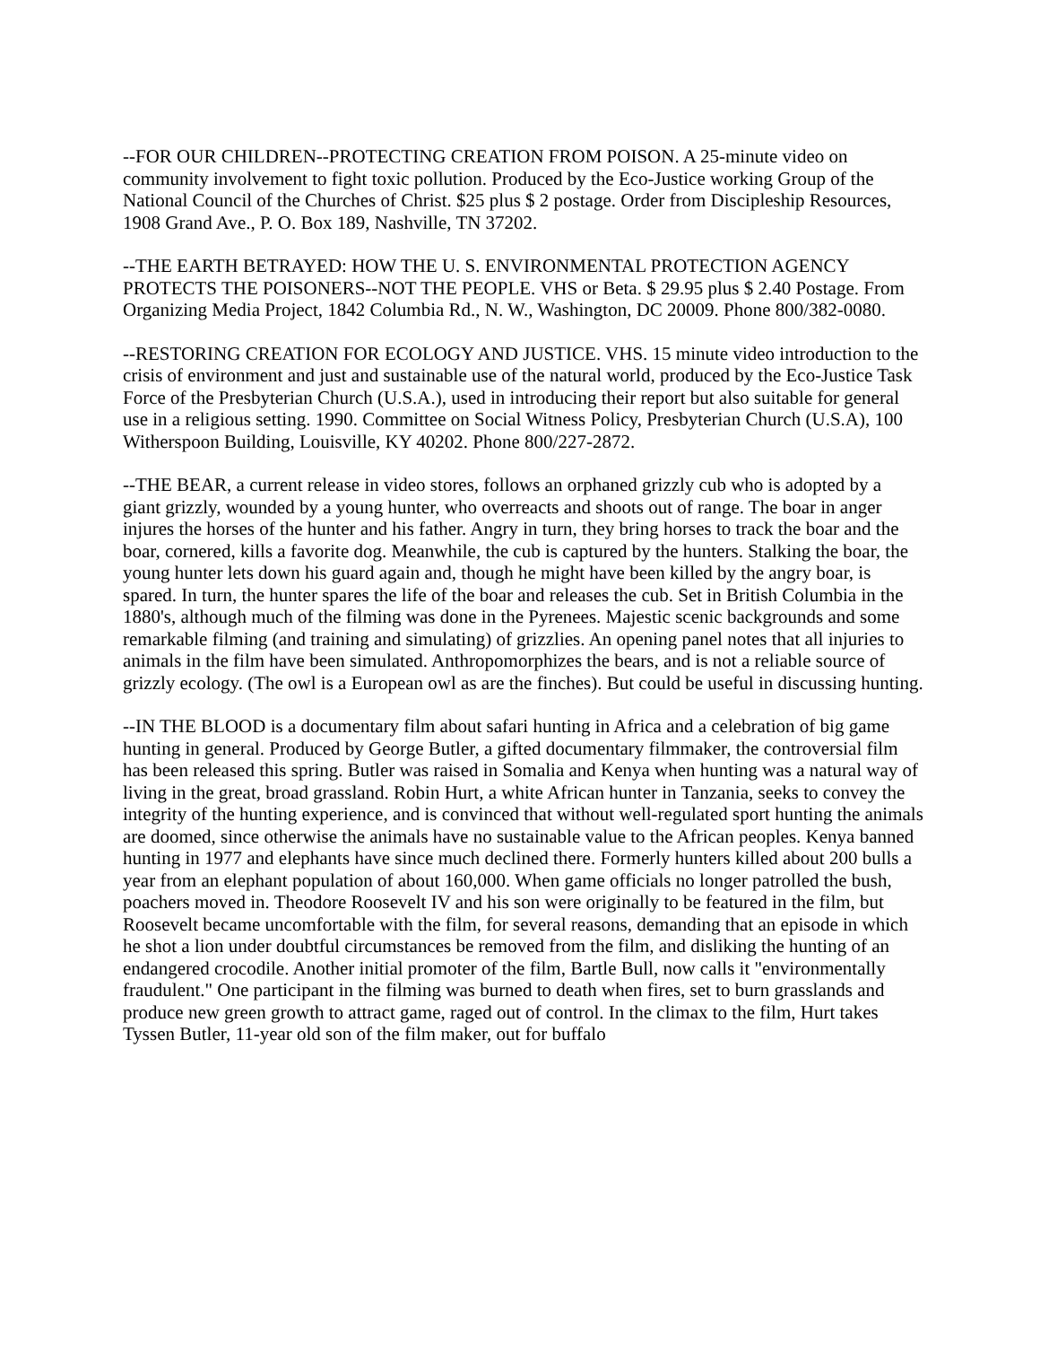--FOR OUR CHILDREN--PROTECTING CREATION FROM POISON. A 25-minute video on community involvement to fight toxic pollution. Produced by the Eco-Justice working Group of the National Council of the Churches of Christ. $25 plus $ 2 postage. Order from Discipleship Resources, 1908 Grand Ave., P. O. Box 189, Nashville, TN 37202.
--THE EARTH BETRAYED: HOW THE U. S. ENVIRONMENTAL PROTECTION AGENCY PROTECTS THE POISONERS--NOT THE PEOPLE. VHS or Beta. $ 29.95 plus $ 2.40 Postage. From Organizing Media Project, 1842 Columbia Rd., N. W., Washington, DC 20009. Phone 800/382-0080.
--RESTORING CREATION FOR ECOLOGY AND JUSTICE. VHS. 15 minute video introduction to the crisis of environment and just and sustainable use of the natural world, produced by the Eco-Justice Task Force of the Presbyterian Church (U.S.A.), used in introducing their report but also suitable for general use in a religious setting. 1990. Committee on Social Witness Policy, Presbyterian Church (U.S.A), 100 Witherspoon Building, Louisville, KY 40202. Phone 800/227-2872.
--THE BEAR, a current release in video stores, follows an orphaned grizzly cub who is adopted by a giant grizzly, wounded by a young hunter, who overreacts and shoots out of range. The boar in anger injures the horses of the hunter and his father. Angry in turn, they bring horses to track the boar and the boar, cornered, kills a favorite dog. Meanwhile, the cub is captured by the hunters. Stalking the boar, the young hunter lets down his guard again and, though he might have been killed by the angry boar, is spared. In turn, the hunter spares the life of the boar and releases the cub. Set in British Columbia in the 1880's, although much of the filming was done in the Pyrenees. Majestic scenic backgrounds and some remarkable filming (and training and simulating) of grizzlies. An opening panel notes that all injuries to animals in the film have been simulated. Anthropomorphizes the bears, and is not a reliable source of grizzly ecology. (The owl is a European owl as are the finches). But could be useful in discussing hunting.
--IN THE BLOOD is a documentary film about safari hunting in Africa and a celebration of big game hunting in general. Produced by George Butler, a gifted documentary filmmaker, the controversial film has been released this spring. Butler was raised in Somalia and Kenya when hunting was a natural way of living in the great, broad grassland. Robin Hurt, a white African hunter in Tanzania, seeks to convey the integrity of the hunting experience, and is convinced that without well-regulated sport hunting the animals are doomed, since otherwise the animals have no sustainable value to the African peoples. Kenya banned hunting in 1977 and elephants have since much declined there. Formerly hunters killed about 200 bulls a year from an elephant population of about 160,000. When game officials no longer patrolled the bush, poachers moved in. Theodore Roosevelt IV and his son were originally to be featured in the film, but Roosevelt became uncomfortable with the film, for several reasons, demanding that an episode in which he shot a lion under doubtful circumstances be removed from the film, and disliking the hunting of an endangered crocodile. Another initial promoter of the film, Bartle Bull, now calls it "environmentally fraudulent." One participant in the filming was burned to death when fires, set to burn grasslands and produce new green growth to attract game, raged out of control. In the climax to the film, Hurt takes Tyssen Butler, 11-year old son of the film maker, out for buffalo